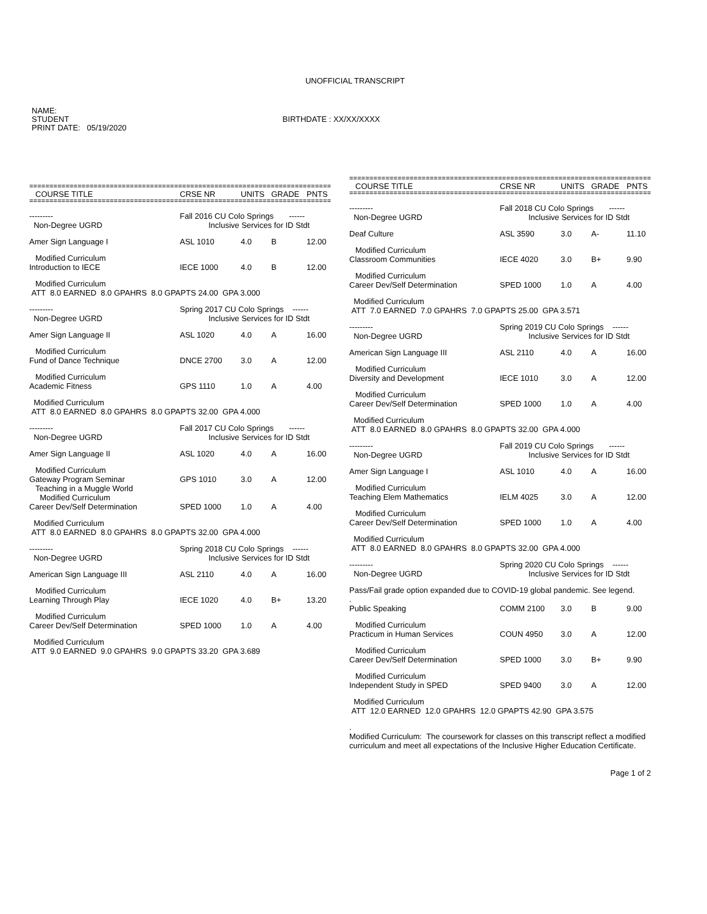UNOFFICIAL TRANSCRIPT
NAME:
STUDENT
PRINT DATE: 05/19/2020
BIRTHDATE : XX/XX/XXXX
==============================================================================
| COURSE TITLE | CRSE NR | UNITS | GRADE | PNTS |
| --- | --- | --- | --- | --- |
==============================================================================
| --------- Non-Degree UGRD | Fall 2016 CU Colo Springs ------ Inclusive Services for ID Stdt | | | |
| Amer Sign Language I | ASL 1010 | 4.0 | B | 12.00 |
| Modified Curriculum | | | | |
| Introduction to IECE | IECE 1000 | 4.0 | B | 12.00 |
| Modified Curriculum ATT 8.0 EARNED 8.0 GPAHRS 8.0 GPAPTS 24.00 GPA 3.000 | | | | |
| --------- Non-Degree UGRD | Spring 2017 CU Colo Springs ------ Inclusive Services for ID Stdt | | | |
| Amer Sign Language II | ASL 1020 | 4.0 | A | 16.00 |
| Modified Curriculum | | | | |
| Fund of Dance Technique | DNCE 2700 | 3.0 | A | 12.00 |
| Modified Curriculum | | | | |
| Academic Fitness | GPS 1110 | 1.0 | A | 4.00 |
| Modified Curriculum ATT 8.0 EARNED 8.0 GPAHRS 8.0 GPAPTS 32.00 GPA 4.000 | | | | |
| --------- Non-Degree UGRD | Fall 2017 CU Colo Springs ------ Inclusive Services for ID Stdt | | | |
| Amer Sign Language II | ASL 1020 | 4.0 | A | 16.00 |
| Modified Curriculum | | | | |
| Gateway Program Seminar | GPS 1010 | 3.0 | A | 12.00 |
| Teaching in a Muggle World Modified Curriculum | | | | |
| Career Dev/Self Determination | SPED 1000 | 1.0 | A | 4.00 |
| Modified Curriculum ATT 8.0 EARNED 8.0 GPAHRS 8.0 GPAPTS 32.00 GPA 4.000 | | | | |
| --------- Non-Degree UGRD | Spring 2018 CU Colo Springs ------ Inclusive Services for ID Stdt | | | |
| American Sign Language III | ASL 2110 | 4.0 | A | 16.00 |
| Modified Curriculum | | | | |
| Learning Through Play | IECE 1020 | 4.0 | B+ | 13.20 |
| Modified Curriculum | | | | |
| Career Dev/Self Determination | SPED 1000 | 1.0 | A | 4.00 |
| Modified Curriculum ATT 9.0 EARNED 9.0 GPAHRS 9.0 GPAPTS 33.20 GPA 3.689 | | | | |
==============================================================================
| COURSE TITLE | CRSE NR | UNITS | GRADE | PNTS |
| --- | --- | --- | --- | --- |
==============================================================================
| --------- Non-Degree UGRD | Fall 2018 CU Colo Springs ------ Inclusive Services for ID Stdt | | | |
| Deaf Culture | ASL 3590 | 3.0 | A- | 11.10 |
| Modified Curriculum | | | | |
| Classroom Communities | IECE 4020 | 3.0 | B+ | 9.90 |
| Modified Curriculum | | | | |
| Career Dev/Self Determination | SPED 1000 | 1.0 | A | 4.00 |
| Modified Curriculum ATT 7.0 EARNED 7.0 GPAHRS 7.0 GPAPTS 25.00 GPA 3.571 | | | | |
| --------- Non-Degree UGRD | Spring 2019 CU Colo Springs ------ Inclusive Services for ID Stdt | | | |
| American Sign Language III | ASL 2110 | 4.0 | A | 16.00 |
| Modified Curriculum | | | | |
| Diversity and Development | IECE 1010 | 3.0 | A | 12.00 |
| Modified Curriculum | | | | |
| Career Dev/Self Determination | SPED 1000 | 1.0 | A | 4.00 |
| Modified Curriculum ATT 8.0 EARNED 8.0 GPAHRS 8.0 GPAPTS 32.00 GPA 4.000 | | | | |
| --------- Non-Degree UGRD | Fall 2019 CU Colo Springs ------ Inclusive Services for ID Stdt | | | |
| Amer Sign Language I | ASL 1010 | 4.0 | A | 16.00 |
| Modified Curriculum | | | | |
| Teaching Elem Mathematics | IELM 4025 | 3.0 | A | 12.00 |
| Modified Curriculum | | | | |
| Career Dev/Self Determination | SPED 1000 | 1.0 | A | 4.00 |
| Modified Curriculum ATT 8.0 EARNED 8.0 GPAHRS 8.0 GPAPTS 32.00 GPA 4.000 | | | | |
| --------- Non-Degree UGRD | Spring 2020 CU Colo Springs ------ Inclusive Services for ID Stdt | | | |
| Pass/Fail grade option expanded due to COVID-19 global pandemic. See legend. . | | | | |
| Public Speaking | COMM 2100 | 3.0 | B | 9.00 |
| Modified Curriculum | | | | |
| Practicum in Human Services | COUN 4950 | 3.0 | A | 12.00 |
| Modified Curriculum | | | | |
| Career Dev/Self Determination | SPED 1000 | 3.0 | B+ | 9.90 |
| Modified Curriculum | | | | |
| Independent Study in SPED | SPED 9400 | 3.0 | A | 12.00 |
| Modified Curriculum ATT 12.0 EARNED 12.0 GPAHRS 12.0 GPAPTS 42.90 GPA 3.575 | | | | |
| . Modified Curriculum: The coursework for classes on this transcript reflect a modified curriculum and meet all expectations of the Inclusive Higher Education Certificate. | | | | |
Page 1 of 2